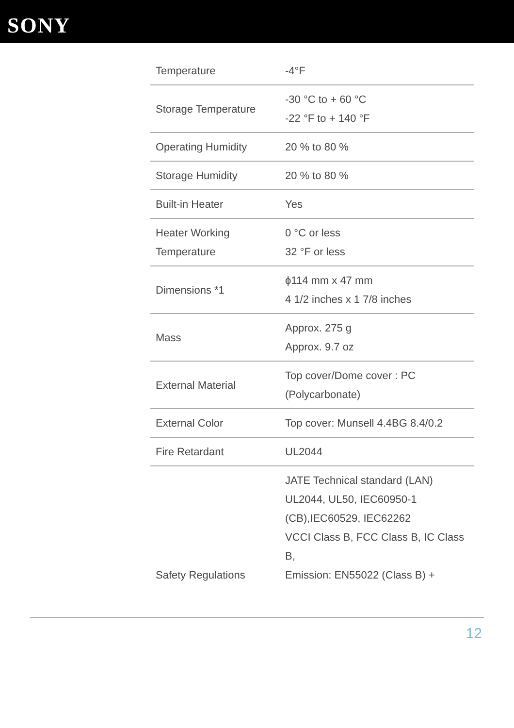SONY
| Temperature | -4°F |
| Storage Temperature | -30 °C to + 60 °C -22 °F to + 140 °F |
| Operating Humidity | 20 % to 80 % |
| Storage Humidity | 20 % to 80 % |
| Built-in Heater | Yes |
| Heater Working Temperature | 0 °C or less 32 °F or less |
| Dimensions *1 | ϕ114 mm x 47 mm 4 1/2 inches x 1 7/8 inches |
| Mass | Approx. 275 g Approx. 9.7 oz |
| External Material | Top cover/Dome cover : PC (Polycarbonate) |
| External Color | Top cover: Munsell 4.4BG 8.4/0.2 |
| Fire Retardant | UL2044 |
| Safety Regulations | JATE Technical standard (LAN) UL2044, UL50, IEC60950-1 (CB),IEC60529, IEC62262 VCCI Class B, FCC Class B, IC Class B, Emission: EN55022 (Class B) + |
12